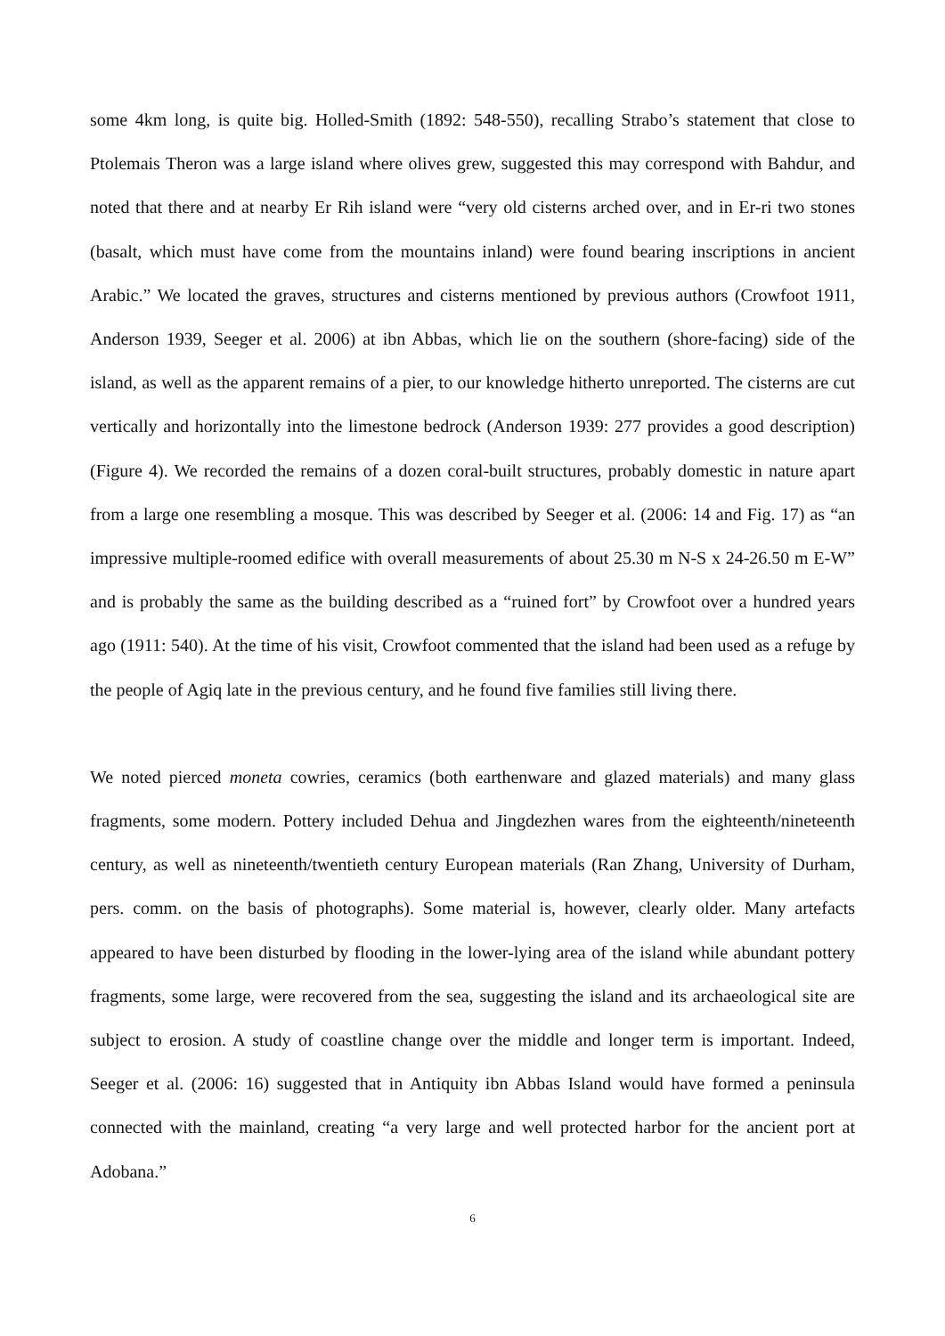some 4km long, is quite big. Holled-Smith (1892: 548-550), recalling Strabo’s statement that close to Ptolemais Theron was a large island where olives grew, suggested this may correspond with Bahdur, and noted that there and at nearby Er Rih island were “very old cisterns arched over, and in Er-ri two stones (basalt, which must have come from the mountains inland) were found bearing inscriptions in ancient Arabic.” We located the graves, structures and cisterns mentioned by previous authors (Crowfoot 1911, Anderson 1939, Seeger et al. 2006) at ibn Abbas, which lie on the southern (shore-facing) side of the island, as well as the apparent remains of a pier, to our knowledge hitherto unreported. The cisterns are cut vertically and horizontally into the limestone bedrock (Anderson 1939: 277 provides a good description) (Figure 4). We recorded the remains of a dozen coral-built structures, probably domestic in nature apart from a large one resembling a mosque. This was described by Seeger et al. (2006: 14 and Fig. 17) as “an impressive multiple-roomed edifice with overall measurements of about 25.30 m N-S x 24-26.50 m E-W” and is probably the same as the building described as a “ruined fort” by Crowfoot over a hundred years ago (1911: 540). At the time of his visit, Crowfoot commented that the island had been used as a refuge by the people of Agiq late in the previous century, and he found five families still living there.
We noted pierced moneta cowries, ceramics (both earthenware and glazed materials) and many glass fragments, some modern. Pottery included Dehua and Jingdezhen wares from the eighteenth/nineteenth century, as well as nineteenth/twentieth century European materials (Ran Zhang, University of Durham, pers. comm. on the basis of photographs). Some material is, however, clearly older. Many artefacts appeared to have been disturbed by flooding in the lower-lying area of the island while abundant pottery fragments, some large, were recovered from the sea, suggesting the island and its archaeological site are subject to erosion. A study of coastline change over the middle and longer term is important. Indeed, Seeger et al. (2006: 16) suggested that in Antiquity ibn Abbas Island would have formed a peninsula connected with the mainland, creating “a very large and well protected harbor for the ancient port at Adobana.”
6